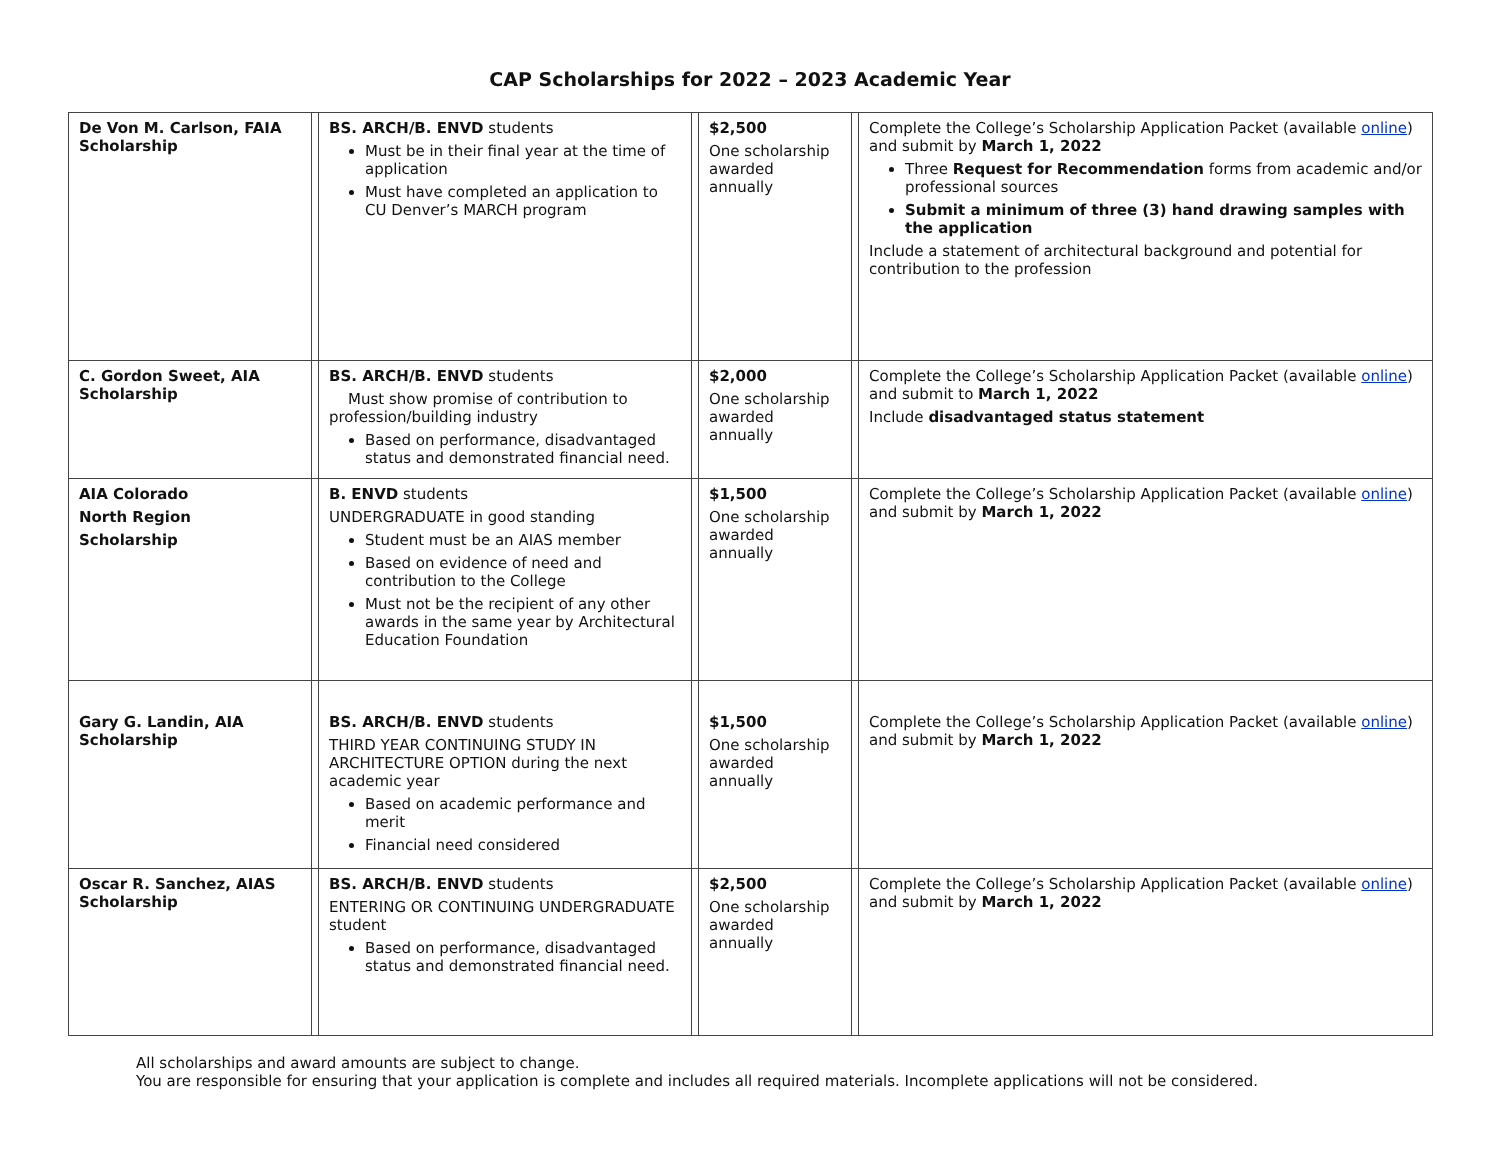CAP Scholarships for 2022 – 2023 Academic Year
| De Von M. Carlson, FAIA Scholarship | | BS. ARCH/B. ENVD students Must be in their final year at the time of application Must have completed an application to CU Denver’s MARCH program | | $2,500 One scholarship awarded annually | | Complete the College’s Scholarship Application Packet (available online ) and submit by March 1, 2022 Three Request for Recommendation forms from academic and/or professional sources Submit a minimum of three (3) hand drawing samples with the application Include a statement of architectural background and potential for contribution to the profession |
| C. Gordon Sweet, AIA Scholarship | | BS. ARCH/B. ENVD students Must show promise of contribution to profession/building industry Based on performance, disadvantaged status and demonstrated financial need. | | $2,000 One scholarship awarded annually | | Complete the College’s Scholarship Application Packet (available online ) and submit to March 1, 2022 Include disadvantaged status statement |
| AIA Colorado North Region Scholarship | | B. ENVD students UNDERGRADUATE in good standing Student must be an AIAS member Based on evidence of need and contribution to the College Must not be the recipient of any other awards in the same year by Architectural Education Foundation | | $1,500 One scholarship awarded annually | | Complete the College’s Scholarship Application Packet (available online ) and submit by March 1, 2022 |
| Gary G. Landin, AIA Scholarship | | BS. ARCH/B. ENVD students THIRD YEAR CONTINUING STUDY IN ARCHITECTURE OPTION during the next academic year Based on academic performance and merit Financial need considered | | $1,500 One scholarship awarded annually | | Complete the College’s Scholarship Application Packet (available online ) and submit by March 1, 2022 |
| Oscar R. Sanchez, AIAS Scholarship | | BS. ARCH/B. ENVD students ENTERING OR CONTINUING UNDERGRADUATE student Based on performance, disadvantaged status and demonstrated financial need. | | $2,500 One scholarship awarded annually | | Complete the College’s Scholarship Application Packet (available online ) and submit by March 1, 2022 |
All scholarships and award amounts are subject to change.
You are responsible for ensuring that your application is complete and includes all required materials. Incomplete applications will not be considered.